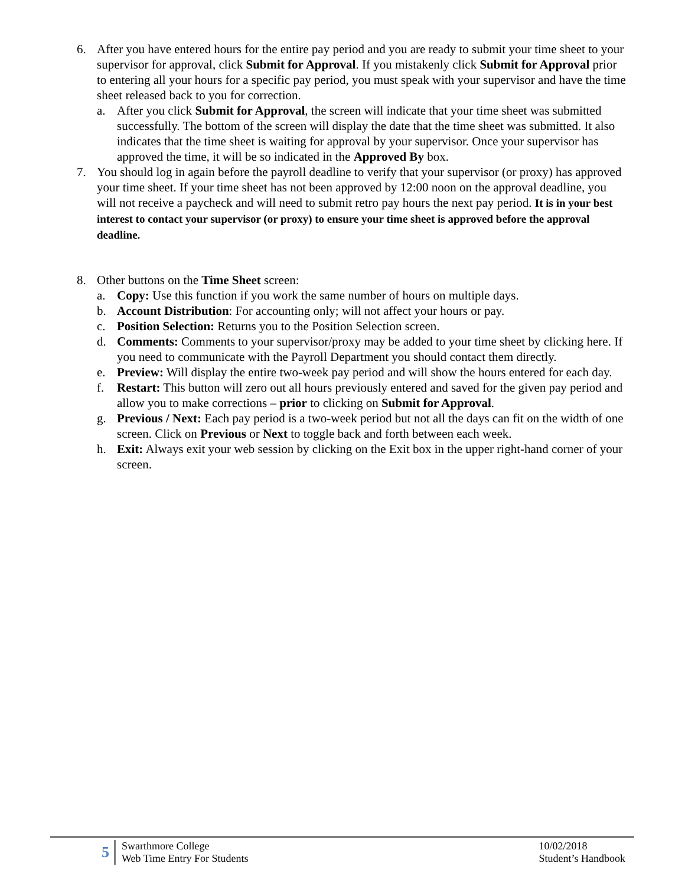6. After you have entered hours for the entire pay period and you are ready to submit your time sheet to your supervisor for approval, click Submit for Approval. If you mistakenly click Submit for Approval prior to entering all your hours for a specific pay period, you must speak with your supervisor and have the time sheet released back to you for correction.
a. After you click Submit for Approval, the screen will indicate that your time sheet was submitted successfully. The bottom of the screen will display the date that the time sheet was submitted. It also indicates that the time sheet is waiting for approval by your supervisor. Once your supervisor has approved the time, it will be so indicated in the Approved By box.
7. You should log in again before the payroll deadline to verify that your supervisor (or proxy) has approved your time sheet. If your time sheet has not been approved by 12:00 noon on the approval deadline, you will not receive a paycheck and will need to submit retro pay hours the next pay period. It is in your best interest to contact your supervisor (or proxy) to ensure your time sheet is approved before the approval deadline.
8. Other buttons on the Time Sheet screen:
a. Copy: Use this function if you work the same number of hours on multiple days.
b. Account Distribution: For accounting only; will not affect your hours or pay.
c. Position Selection: Returns you to the Position Selection screen.
d. Comments: Comments to your supervisor/proxy may be added to your time sheet by clicking here. If you need to communicate with the Payroll Department you should contact them directly.
e. Preview: Will display the entire two-week pay period and will show the hours entered for each day.
f. Restart: This button will zero out all hours previously entered and saved for the given pay period and allow you to make corrections – prior to clicking on Submit for Approval.
g. Previous / Next: Each pay period is a two-week period but not all the days can fit on the width of one screen. Click on Previous or Next to toggle back and forth between each week.
h. Exit: Always exit your web session by clicking on the Exit box in the upper right-hand corner of your screen.
5
Swarthmore College
Web Time Entry For Students
10/02/2018
Student’s Handbook